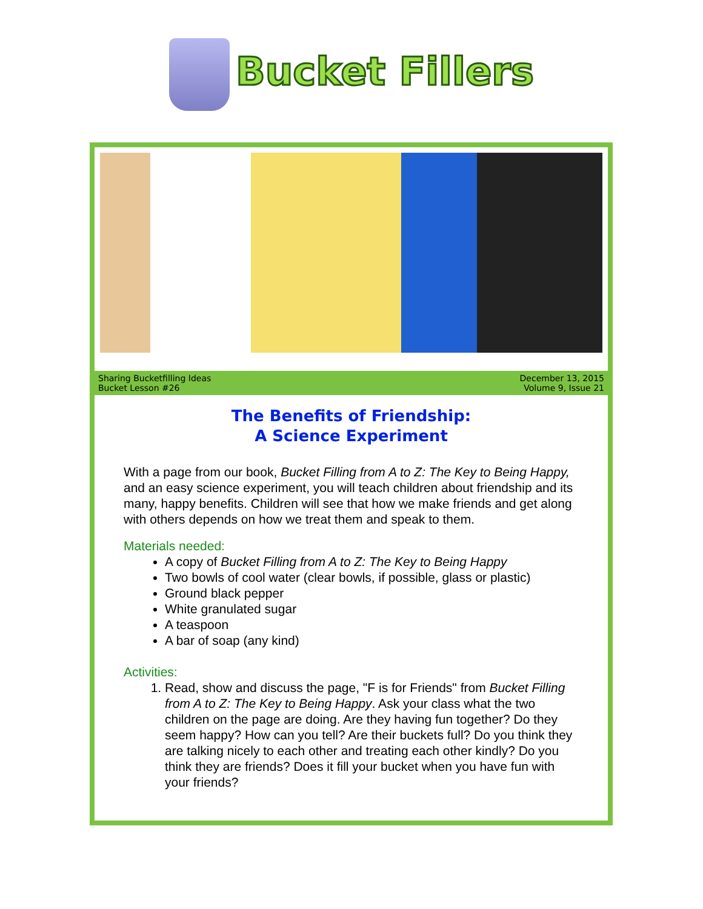Bucket Fillers
Sharing Bucketfilling Ideas
Bucket Lesson #26
December 13, 2015
Volume 9, Issue 21
The Benefits of Friendship:
A Science Experiment
With a page from our book, Bucket Filling from A to Z: The Key to Being Happy, and an easy science experiment, you will teach children about friendship and its many, happy benefits. Children will see that how we make friends and get along with others depends on how we treat them and speak to them.
Materials needed:
A copy of Bucket Filling from A to Z: The Key to Being Happy
Two bowls of cool water (clear bowls, if possible, glass or plastic)
Ground black pepper
White granulated sugar
A teaspoon
A bar of soap (any kind)
Activities:
1. Read, show and discuss the page, "F is for Friends" from Bucket Filling from A to Z: The Key to Being Happy. Ask your class what the two children on the page are doing. Are they having fun together? Do they seem happy? How can you tell? Are their buckets full? Do you think they are talking nicely to each other and treating each other kindly? Do you think they are friends? Does it fill your bucket when you have fun with your friends?